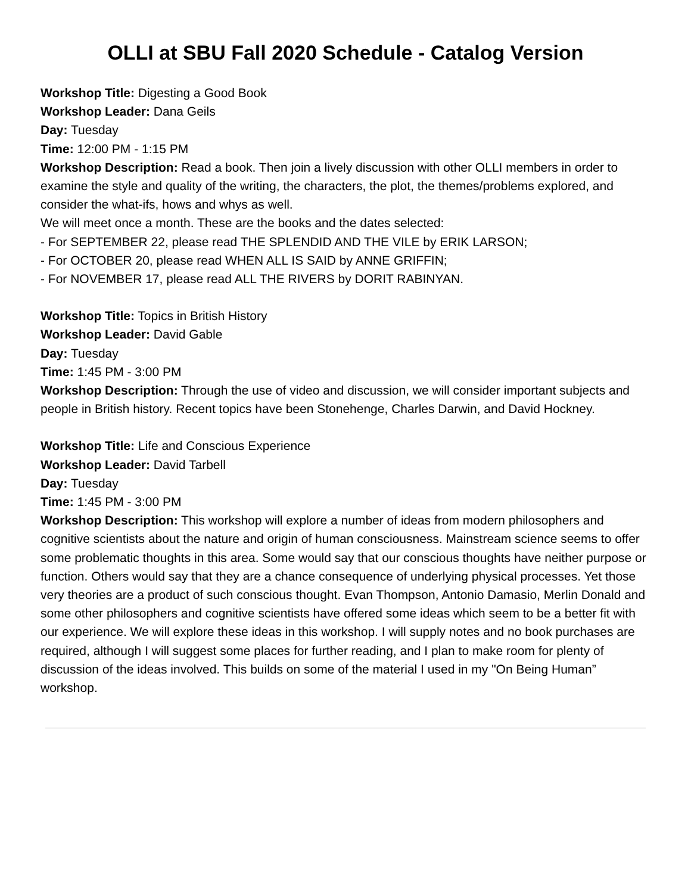OLLI at SBU Fall 2020 Schedule - Catalog Version
Workshop Title: Digesting a Good Book
Workshop Leader: Dana Geils
Day: Tuesday
Time: 12:00 PM - 1:15 PM
Workshop Description: Read a book. Then join a lively discussion with other OLLI members in order to examine the style and quality of the writing, the characters, the plot, the themes/problems explored, and consider the what-ifs, hows and whys as well.
We will meet once a month. These are the books and the dates selected:
- For SEPTEMBER 22, please read THE SPLENDID AND THE VILE by ERIK LARSON;
- For OCTOBER 20, please read WHEN ALL IS SAID by ANNE GRIFFIN;
- For NOVEMBER 17, please read ALL THE RIVERS by DORIT RABINYAN.
Workshop Title: Topics in British History
Workshop Leader: David Gable
Day: Tuesday
Time: 1:45 PM - 3:00 PM
Workshop Description: Through the use of video and discussion, we will consider important subjects and people in British history. Recent topics have been Stonehenge, Charles Darwin, and David Hockney.
Workshop Title: Life and Conscious Experience
Workshop Leader: David Tarbell
Day: Tuesday
Time: 1:45 PM - 3:00 PM
Workshop Description: This workshop will explore a number of ideas from modern philosophers and cognitive scientists about the nature and origin of human consciousness. Mainstream science seems to offer some problematic thoughts in this area. Some would say that our conscious thoughts have neither purpose or function. Others would say that they are a chance consequence of underlying physical processes. Yet those very theories are a product of such conscious thought. Evan Thompson, Antonio Damasio, Merlin Donald and some other philosophers and cognitive scientists have offered some ideas which seem to be a better fit with our experience. We will explore these ideas in this workshop. I will supply notes and no book purchases are required, although I will suggest some places for further reading, and I plan to make room for plenty of discussion of the ideas involved. This builds on some of the material I used in my "On Being Human” workshop.